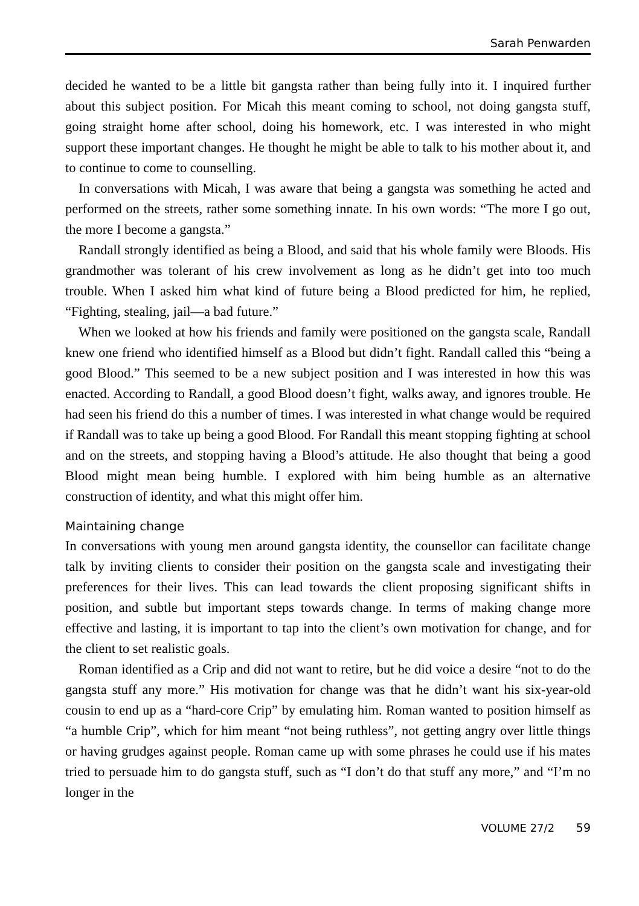Sarah Penwarden
decided he wanted to be a little bit gangsta rather than being fully into it. I inquired further about this subject position. For Micah this meant coming to school, not doing gangsta stuff, going straight home after school, doing his homework, etc. I was interested in who might support these important changes. He thought he might be able to talk to his mother about it, and to continue to come to counselling.
In conversations with Micah, I was aware that being a gangsta was something he acted and performed on the streets, rather some something innate. In his own words: “The more I go out, the more I become a gangsta.”
Randall strongly identified as being a Blood, and said that his whole family were Bloods. His grandmother was tolerant of his crew involvement as long as he didn’t get into too much trouble. When I asked him what kind of future being a Blood predicted for him, he replied, “Fighting, stealing, jail—a bad future.”
When we looked at how his friends and family were positioned on the gangsta scale, Randall knew one friend who identified himself as a Blood but didn’t fight. Randall called this “being a good Blood.” This seemed to be a new subject position and I was interested in how this was enacted. According to Randall, a good Blood doesn’t fight, walks away, and ignores trouble. He had seen his friend do this a number of times. I was interested in what change would be required if Randall was to take up being a good Blood. For Randall this meant stopping fighting at school and on the streets, and stopping having a Blood’s attitude. He also thought that being a good Blood might mean being humble. I explored with him being humble as an alternative construction of identity, and what this might offer him.
Maintaining change
In conversations with young men around gangsta identity, the counsellor can facilitate change talk by inviting clients to consider their position on the gangsta scale and investigating their preferences for their lives. This can lead towards the client proposing significant shifts in position, and subtle but important steps towards change. In terms of making change more effective and lasting, it is important to tap into the client’s own motivation for change, and for the client to set realistic goals.
Roman identified as a Crip and did not want to retire, but he did voice a desire “not to do the gangsta stuff any more.” His motivation for change was that he didn’t want his six-year-old cousin to end up as a “hard-core Crip” by emulating him. Roman wanted to position himself as “a humble Crip”, which for him meant “not being ruthless”, not getting angry over little things or having grudges against people. Roman came up with some phrases he could use if his mates tried to persuade him to do gangsta stuff, such as “I don’t do that stuff any more,” and “I’m no longer in the
VOLUME 27/2 59